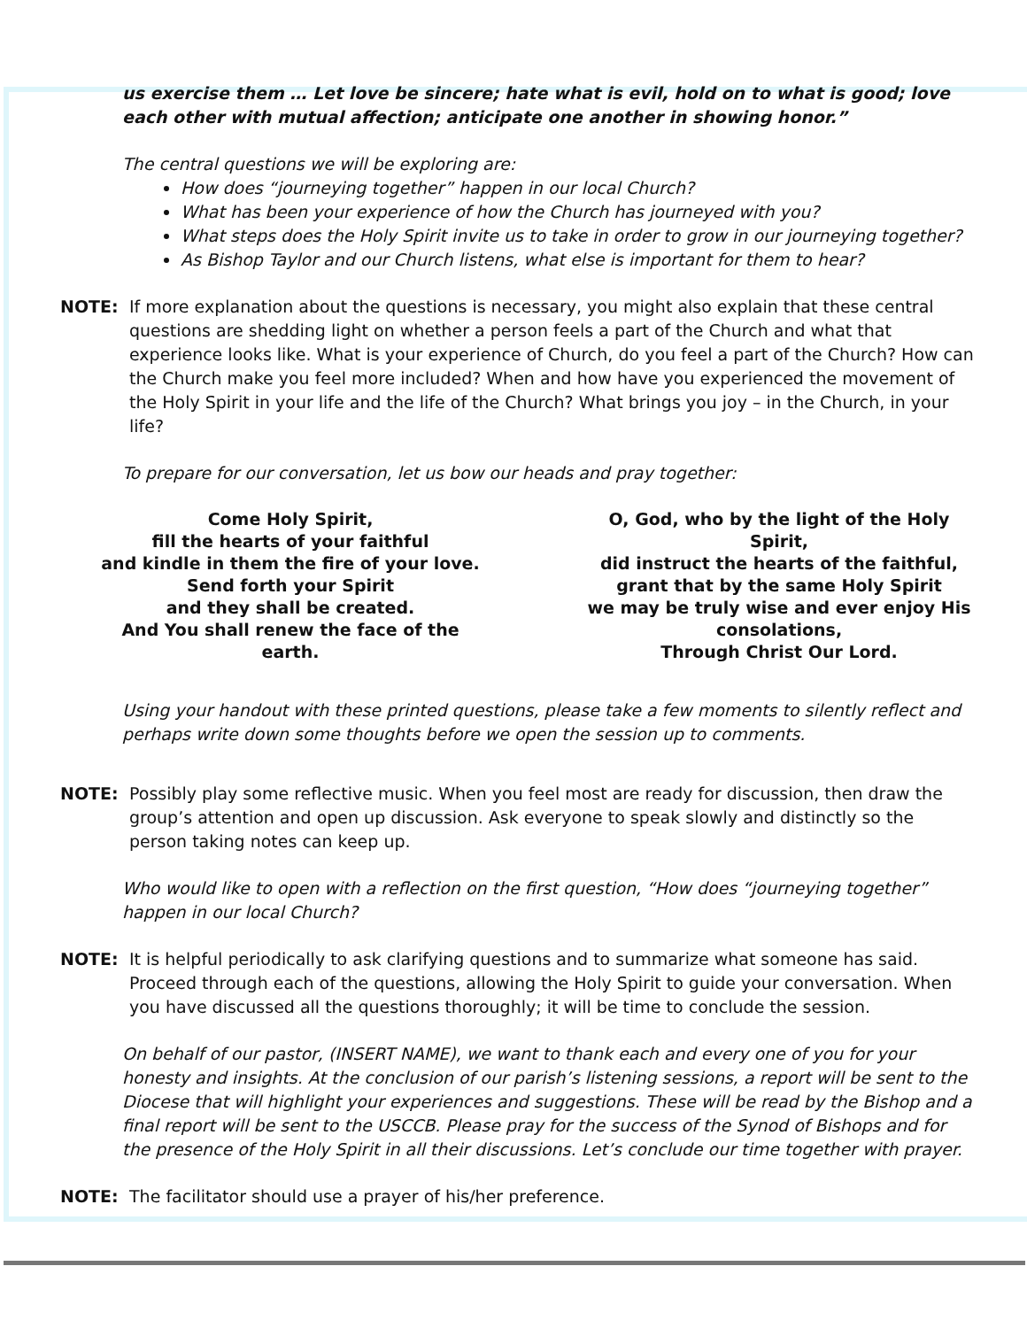us exercise them … Let love be sincere; hate what is evil, hold on to what is good; love each other with mutual affection; anticipate one another in showing honor.”
The central questions we will be exploring are:
How does “journeying together” happen in our local Church?
What has been your experience of how the Church has journeyed with you?
What steps does the Holy Spirit invite us to take in order to grow in our journeying together?
As Bishop Taylor and our Church listens, what else is important for them to hear?
NOTE: If more explanation about the questions is necessary, you might also explain that these central questions are shedding light on whether a person feels a part of the Church and what that experience looks like. What is your experience of Church, do you feel a part of the Church? How can the Church make you feel more included? When and how have you experienced the movement of the Holy Spirit in your life and the life of the Church? What brings you joy – in the Church, in your life?
To prepare for our conversation, let us bow our heads and pray together:
Come Holy Spirit,
fill the hearts of your faithful
and kindle in them the fire of your love.
Send forth your Spirit
and they shall be created.
And You shall renew the face of the earth.
O, God, who by the light of the Holy Spirit,
did instruct the hearts of the faithful,
grant that by the same Holy Spirit
we may be truly wise and ever enjoy His consolations,
Through Christ Our Lord.
Using your handout with these printed questions, please take a few moments to silently reflect and perhaps write down some thoughts before we open the session up to comments.
NOTE: Possibly play some reflective music. When you feel most are ready for discussion, then draw the group’s attention and open up discussion. Ask everyone to speak slowly and distinctly so the person taking notes can keep up.
Who would like to open with a reflection on the first question, “How does “journeying together” happen in our local Church?
NOTE: It is helpful periodically to ask clarifying questions and to summarize what someone has said. Proceed through each of the questions, allowing the Holy Spirit to guide your conversation. When you have discussed all the questions thoroughly; it will be time to conclude the session.
On behalf of our pastor, (INSERT NAME), we want to thank each and every one of you for your honesty and insights. At the conclusion of our parish’s listening sessions, a report will be sent to the Diocese that will highlight your experiences and suggestions. These will be read by the Bishop and a final report will be sent to the USCCB. Please pray for the success of the Synod of Bishops and for the presence of the Holy Spirit in all their discussions. Let’s conclude our time together with prayer.
NOTE: The facilitator should use a prayer of his/her preference.